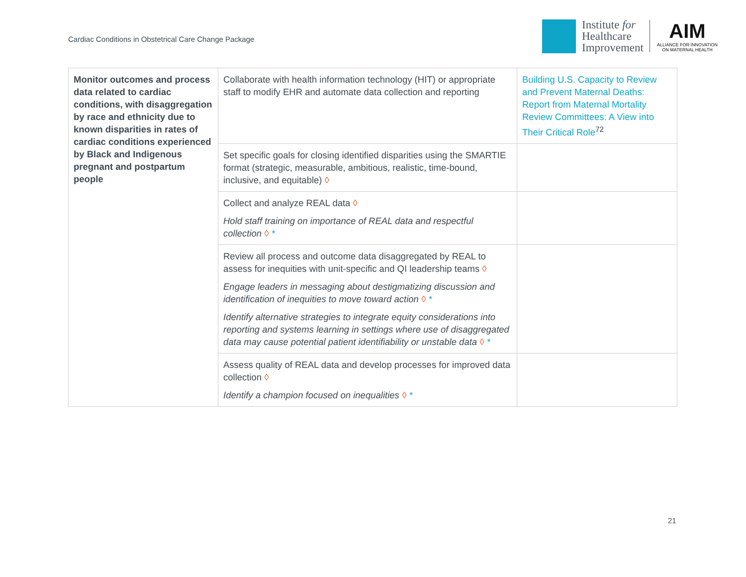Cardiac Conditions in Obstetrical Care Change Package
Institute for
Healthcare
Improvement
AIM
ALLIANCE FOR INNOVATION
ON MATERNAL HEALTH
| Monitor outcomes and process data related to cardiac conditions, with disaggregation by race and ethnicity due to known disparities in rates of cardiac conditions experienced by Black and Indigenous pregnant and postpartum people | Collaborate with health information technology (HIT) or appropriate staff to modify EHR and automate data collection and reporting | Building U.S. Capacity to Review and Prevent Maternal Deaths: Report from Maternal Mortality Review Committees: A View into Their Critical Role<sup>72</sup> |
| | Set specific goals for closing identified disparities using the SMARTIE format (strategic, measurable, ambitious, realistic, time-bound, inclusive, and equitable) ◊ | |
| | Collect and analyze REAL data ◊ Hold staff training on importance of REAL data and respectful collection ◊ * | |
| | Review all process and outcome data disaggregated by REAL to assess for inequities with unit-specific and QI leadership teams ◊ Engage leaders in messaging about destigmatizing discussion and identification of inequities to move toward action ◊ * Identify alternative strategies to integrate equity considerations into reporting and systems learning in settings where use of disaggregated data may cause potential patient identifiability or unstable data ◊ * | |
| | Assess quality of REAL data and develop processes for improved data collection ◊ Identify a champion focused on inequalities ◊ * | |
21